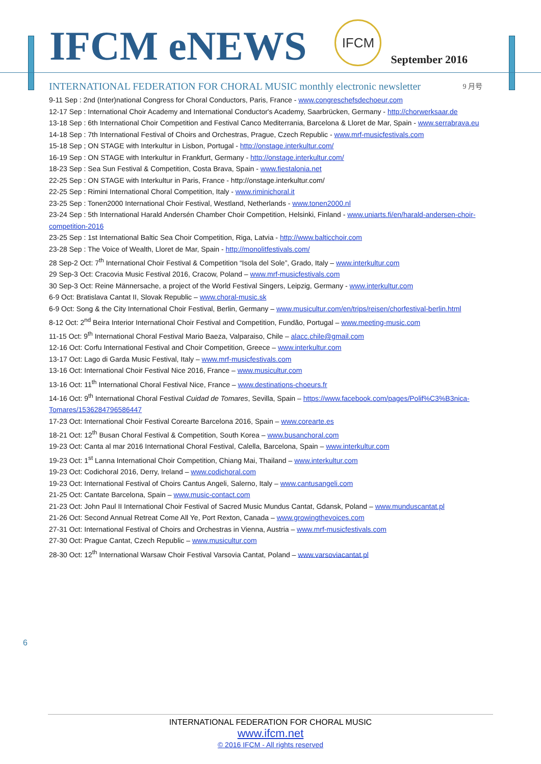IFCM eNEWS
IFCM
September 2016
INTERNATIONAL FEDERATION FOR CHORAL MUSIC monthly electronic newsletter 9 月号
9-11 Sep : 2nd (Inter)national Congress for Choral Conductors, Paris, France - www.congreschefsdechoeur.com
12-17 Sep : International Choir Academy and International Conductor's Academy, Saarbrücken, Germany - http://chorwerksaar.de
13-18 Sep : 6th International Choir Competition and Festival Canco Mediterrania, Barcelona & Lloret de Mar, Spain - www.serrabrava.eu
14-18 Sep : 7th International Festival of Choirs and Orchestras, Prague, Czech Republic - www.mrf-musicfestivals.com
15-18 Sep ; ON STAGE with Interkultur in Lisbon, Portugal - http://onstage.interkultur.com/
16-19 Sep : ON STAGE with Interkultur in Frankfurt, Germany - http://onstage.interkultur.com/
18-23 Sep : Sea Sun Festival & Competition, Costa Brava, Spain - www.fiestalonia.net
22-25 Sep : ON STAGE with Interkultur in Paris, France - http://onstage.interkultur.com/
22-25 Sep : Rimini International Choral Competition, Italy - www.riminichoral.it
23-25 Sep : Tonen2000 International Choir Festival, Westland, Netherlands - www.tonen2000.nl
23-24 Sep : 5th International Harald Andersén Chamber Choir Competition, Helsinki, Finland - www.uniarts.fi/en/harald-andersen-choir-competition-2016
23-25 Sep : 1st International Baltic Sea Choir Competition, Riga, Latvia - http://www.balticchoir.com
23-28 Sep : The Voice of Wealth, Lloret de Mar, Spain - http://monolitfestivals.com/
28 Sep-2 Oct: 7<sup>th</sup> International Choir Festival & Competition “Isola del Sole”, Grado, Italy – www.interkultur.com
29 Sep-3 Oct: Cracovia Music Festival 2016, Cracow, Poland – www.mrf-musicfestivals.com
30 Sep-3 Oct: Reine Männersache, a project of the World Festival Singers, Leipzig, Germany - www.interkultur.com
6-9 Oct: Bratislava Cantat II, Slovak Republic – www.choral-music.sk
6-9 Oct: Song & the City International Choir Festival, Berlin, Germany – www.musicultur.com/en/trips/reisen/chorfestival-berlin.html
8-12 Oct: 2<sup>nd</sup> Beira Interior International Choir Festival and Competition, Fundão, Portugal – www.meeting-music.com
11-15 Oct: 9<sup>th</sup> International Choral Festival Mario Baeza, Valparaiso, Chile – alacc.chile@gmail.com
12-16 Oct: Corfu International Festival and Choir Competition, Greece – www.interkultur.com
13-17 Oct: Lago di Garda Music Festival, Italy – www.mrf-musicfestivals.com
13-16 Oct: International Choir Festival Nice 2016, France – www.musicultur.com
13-16 Oct: 11<sup>th</sup> International Choral Festival Nice, France – www.destinations-choeurs.fr
14-16 Oct: 9<sup>th</sup> International Choral Festival Cuidad de Tomares, Sevilla, Spain – https://www.facebook.com/pages/Polif%C3%B3nica-Tomares/1536284796586447
17-23 Oct: International Choir Festival Corearte Barcelona 2016, Spain – www.corearte.es
18-21 Oct: 12<sup>th</sup> Busan Choral Festival & Competition, South Korea – www.busanchoral.com
19-23 Oct: Canta al mar 2016 International Choral Festival, Calella, Barcelona, Spain – www.interkultur.com
19-23 Oct: 1<sup>st</sup> Lanna International Choir Competition, Chiang Mai, Thailand – www.interkultur.com
19-23 Oct: Codichoral 2016, Derry, Ireland – www.codichoral.com
19-23 Oct: International Festival of Choirs Cantus Angeli, Salerno, Italy – www.cantusangeli.com
21-25 Oct: Cantate Barcelona, Spain – www.music-contact.com
21-23 Oct: John Paul II International Choir Festival of Sacred Music Mundus Cantat, Gdansk, Poland – www.munduscantat.pl
21-26 Oct: Second Annual Retreat Come All Ye, Port Rexton, Canada – www.growingthevoices.com
27-31 Oct: International Festival of Choirs and Orchestras in Vienna, Austria – www.mrf-musicfestivals.com
27-30 Oct: Prague Cantat, Czech Republic – www.musicultur.com
28-30 Oct: 12<sup>th</sup> International Warsaw Choir Festival Varsovia Cantat, Poland – www.varsoviacantat.pl
6
INTERNATIONAL FEDERATION FOR CHORAL MUSIC
www.ifcm.net
© 2016 IFCM - All rights reserved